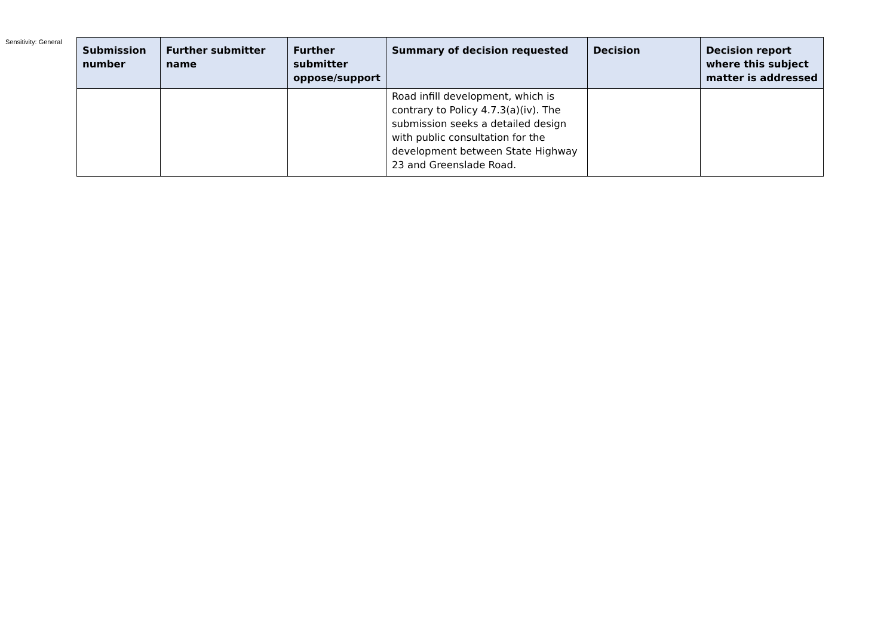Sensitivity: General
| Submission number | Further submitter name | Further submitter oppose/support | Summary of decision requested | Decision | Decision report where this subject matter is addressed |
| --- | --- | --- | --- | --- | --- |
| | | | Road infill development, which is contrary to Policy 4.7.3(a)(iv). The submission seeks a detailed design with public consultation for the development between State Highway 23 and Greenslade Road. | | |